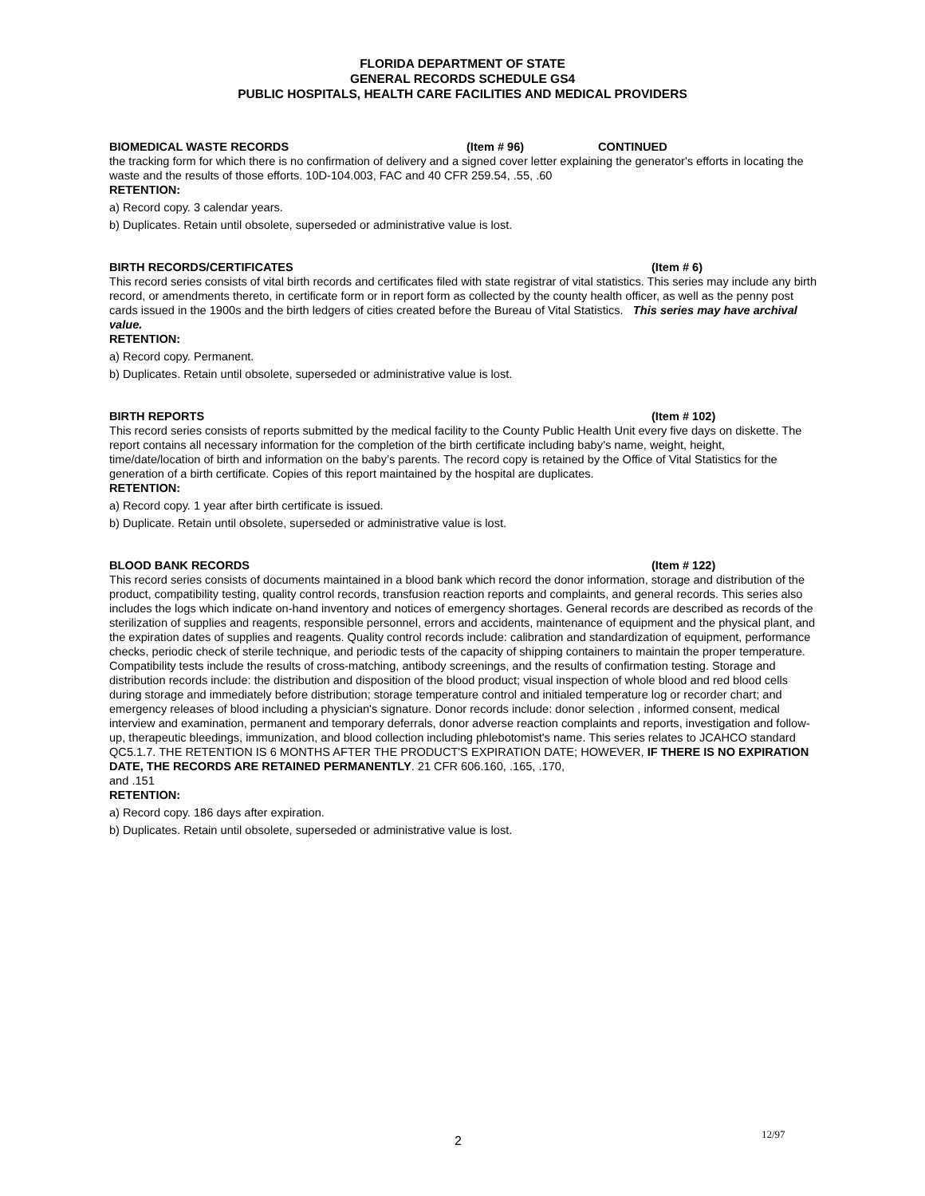FLORIDA DEPARTMENT OF STATE
GENERAL RECORDS SCHEDULE GS4
PUBLIC HOSPITALS, HEALTH CARE FACILITIES AND MEDICAL PROVIDERS
BIOMEDICAL WASTE RECORDS (Item # 96) CONTINUED
the tracking form for which there is no confirmation of delivery and a signed cover letter explaining the generator's efforts in locating the waste and the results of those efforts. 10D-104.003, FAC and 40 CFR 259.54, .55, .60
RETENTION:
a) Record copy. 3 calendar years.
b) Duplicates. Retain until obsolete, superseded or administrative value is lost.
BIRTH RECORDS/CERTIFICATES (Item # 6)
This record series consists of vital birth records and certificates filed with state registrar of vital statistics. This series may include any birth record, or amendments thereto, in certificate form or in report form as collected by the county health officer, as well as the penny post cards issued in the 1900s and the birth ledgers of cities created before the Bureau of Vital Statistics. This series may have archival value.
RETENTION:
a) Record copy. Permanent.
b) Duplicates. Retain until obsolete, superseded or administrative value is lost.
BIRTH REPORTS (Item # 102)
This record series consists of reports submitted by the medical facility to the County Public Health Unit every five days on diskette. The report contains all necessary information for the completion of the birth certificate including baby’s name, weight, height, time/date/location of birth and information on the baby’s parents. The record copy is retained by the Office of Vital Statistics for the generation of a birth certificate. Copies of this report maintained by the hospital are duplicates.
RETENTION:
a) Record copy. 1 year after birth certificate is issued.
b) Duplicate. Retain until obsolete, superseded or administrative value is lost.
BLOOD BANK RECORDS (Item # 122)
This record series consists of documents maintained in a blood bank which record the donor information, storage and distribution of the product, compatibility testing, quality control records, transfusion reaction reports and complaints, and general records. This series also includes the logs which indicate on-hand inventory and notices of emergency shortages. General records are described as records of the sterilization of supplies and reagents, responsible personnel, errors and accidents, maintenance of equipment and the physical plant, and the expiration dates of supplies and reagents. Quality control records include: calibration and standardization of equipment, performance checks, periodic check of sterile technique, and periodic tests of the capacity of shipping containers to maintain the proper temperature. Compatibility tests include the results of cross-matching, antibody screenings, and the results of confirmation testing. Storage and distribution records include: the distribution and disposition of the blood product; visual inspection of whole blood and red blood cells during storage and immediately before distribution; storage temperature control and initialed temperature log or recorder chart; and emergency releases of blood including a physician's signature. Donor records include: donor selection , informed consent, medical interview and examination, permanent and temporary deferrals, donor adverse reaction complaints and reports, investigation and follow-up, therapeutic bleedings, immunization, and blood collection including phlebotomist's name. This series relates to JCAHCO standard QC5.1.7. THE RETENTION IS 6 MONTHS AFTER THE PRODUCT'S EXPIRATION DATE; HOWEVER, IF THERE IS NO EXPIRATION DATE, THE RECORDS ARE RETAINED PERMANENTLY. 21 CFR 606.160, .165, .170,
and .151
RETENTION:
a) Record copy. 186 days after expiration.
b) Duplicates. Retain until obsolete, superseded or administrative value is lost.
2
12/97